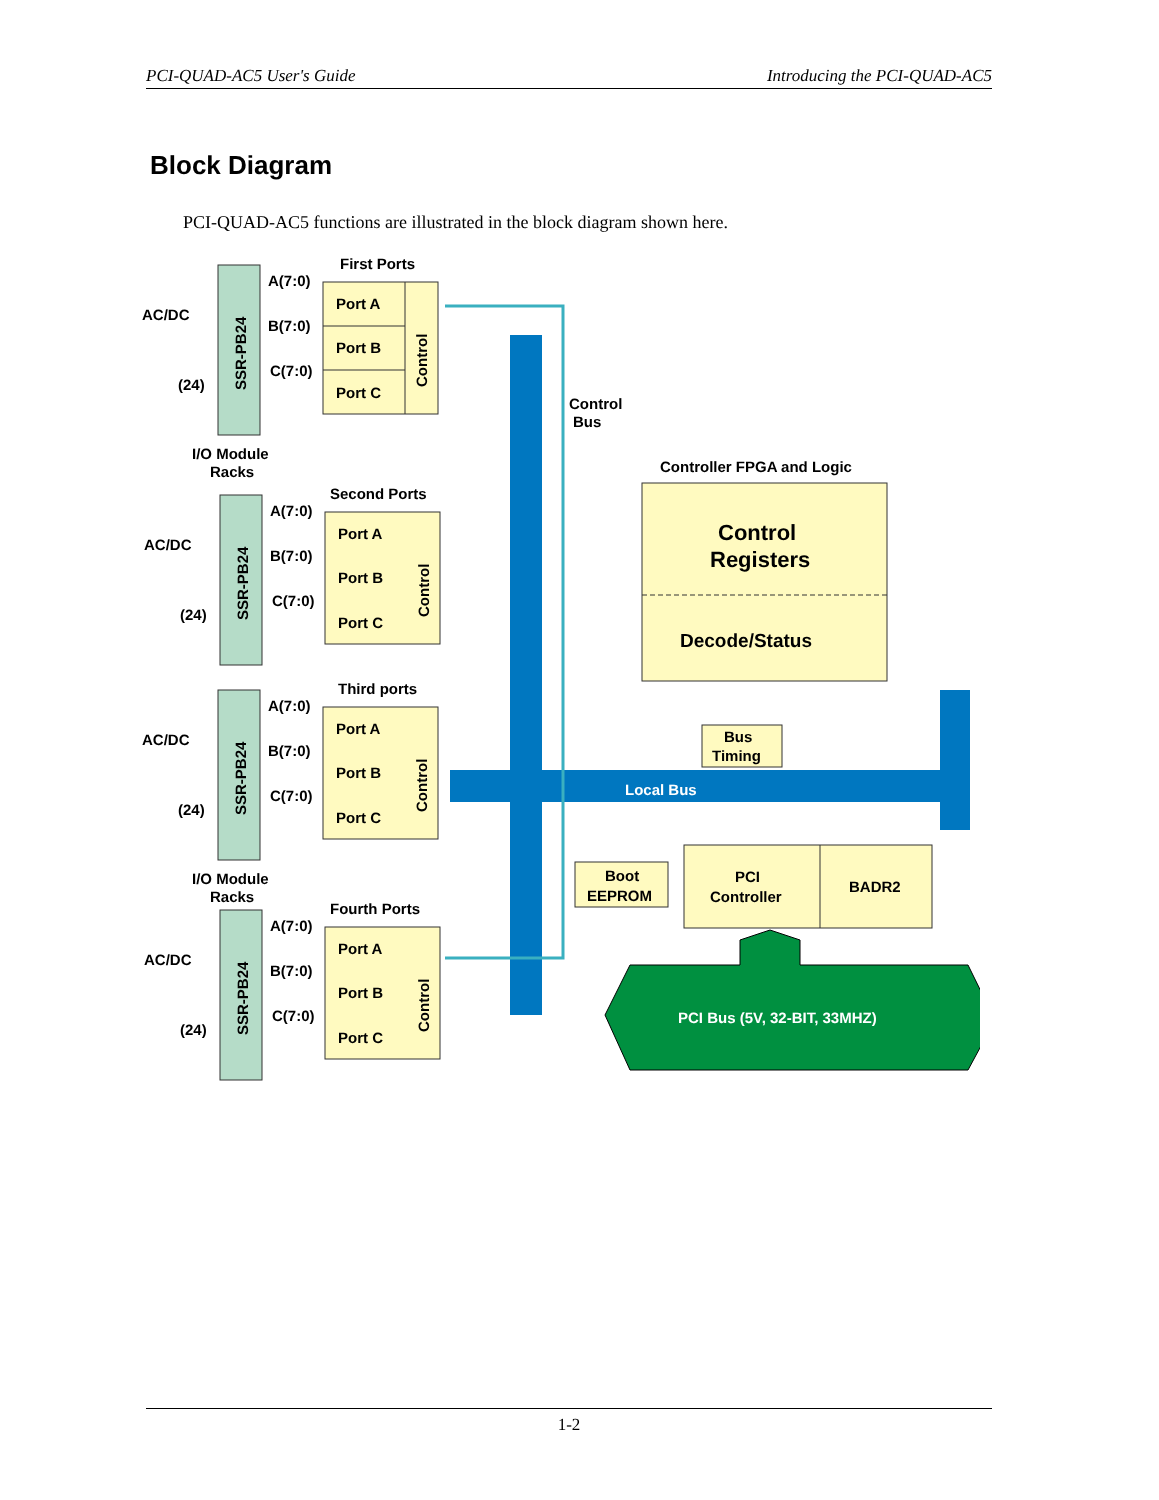PCI-QUAD-AC5 User's Guide Introducing the PCI-QUAD-AC5
Block Diagram
PCI-QUAD-AC5 functions are illustrated in the block diagram shown here.
First Ports
AC/DC
(24)
SSR-PB24
A(7:0)
B(7:0)
C(7:0)
Port A
Port B
Port C
Control
I/O Module
Racks
Second Ports
AC/DC
(24)
SSR-PB24
A(7:0)
B(7:0)
C(7:0)
Port A
Port B
Port C
Control
Third ports
AC/DC
(24)
SSR-PB24
A(7:0)
B(7:0)
C(7:0)
Port A
Port B
Port C
Control
I/O Module
Racks
Fourth Ports
AC/DC
(24)
SSR-PB24
A(7:0)
B(7:0)
C(7:0)
Port A
Port B
Port C
Control
Control
Bus
Controller FPGA and Logic
Control
Registers
Decode/Status
Bus
Timing
Local Bus
Boot
EEPROM
PCI
Controller
BADR2
PCI Bus (5V, 32-BIT, 33MHZ)
1-2